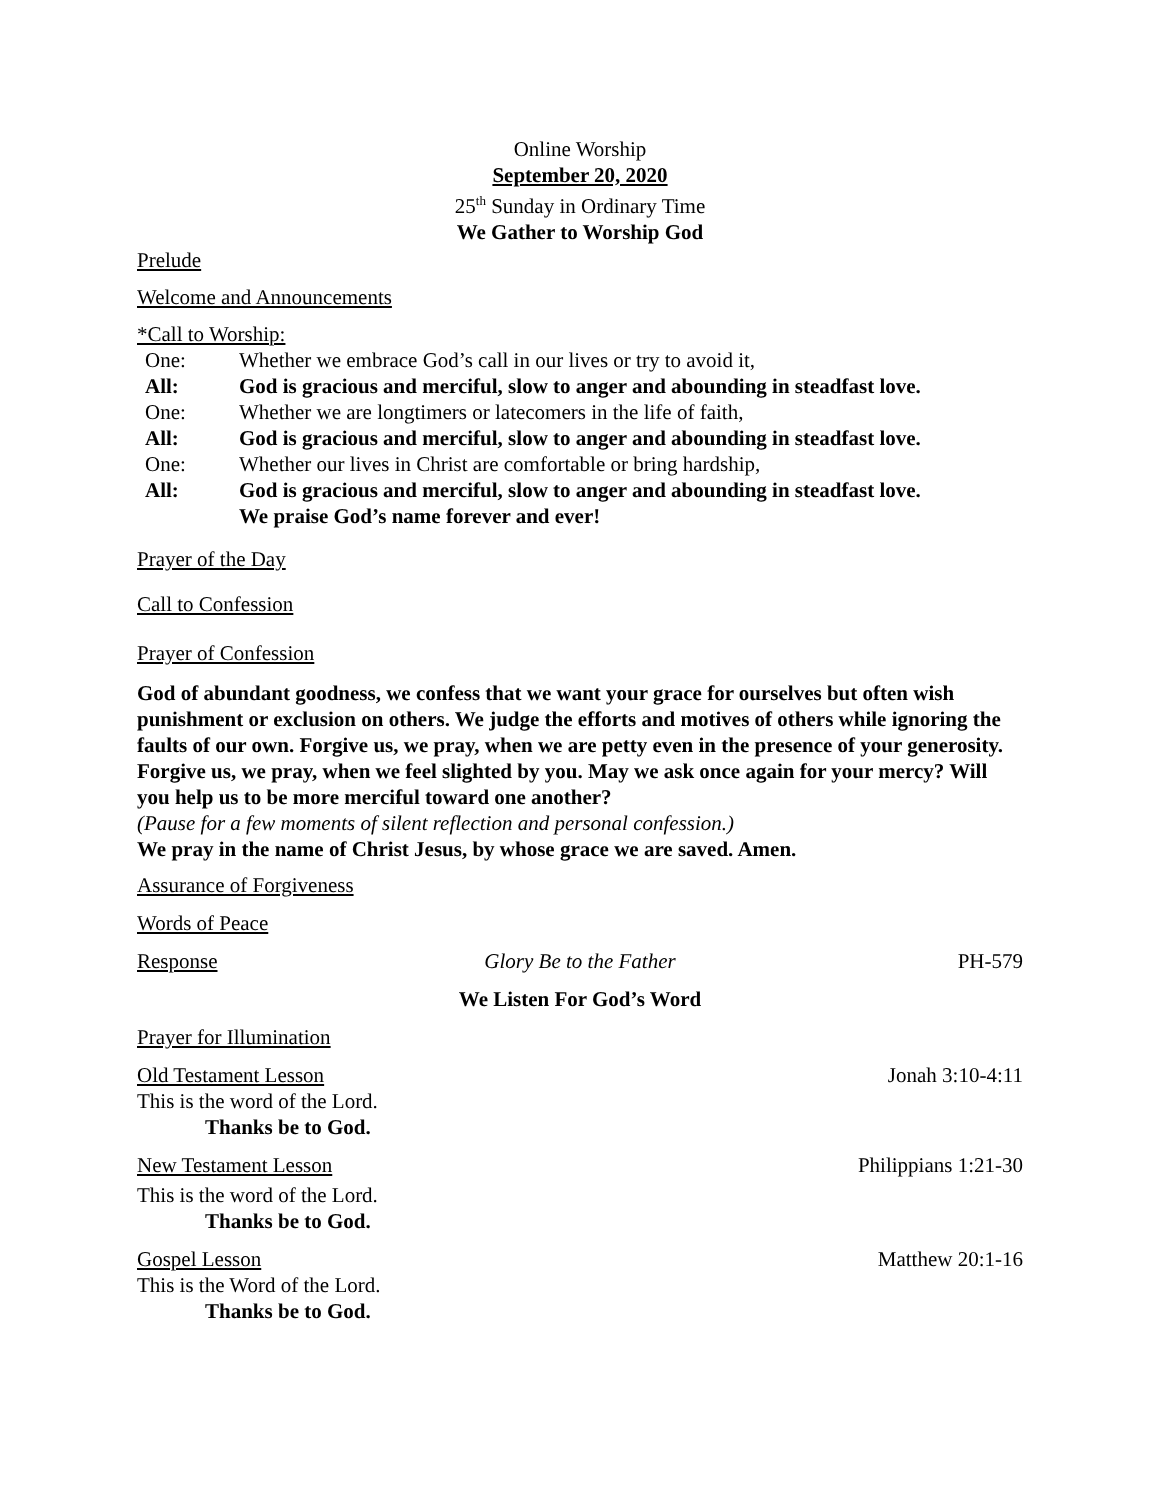Online Worship
September 20, 2020
25<sup>th</sup> Sunday in Ordinary Time
We Gather to Worship God
Prelude
Welcome and Announcements
*Call to Worship:
One: Whether we embrace God’s call in our lives or try to avoid it,
All: God is gracious and merciful, slow to anger and abounding in steadfast love.
One: Whether we are longtimers or latecomers in the life of faith,
All: God is gracious and merciful, slow to anger and abounding in steadfast love.
One: Whether our lives in Christ are comfortable or bring hardship,
All: God is gracious and merciful, slow to anger and abounding in steadfast love.
We praise God’s name forever and ever!
Prayer of the Day
Call to Confession
Prayer of Confession
God of abundant goodness, we confess that we want your grace for ourselves but often wish punishment or exclusion on others. We judge the efforts and motives of others while ignoring the faults of our own. Forgive us, we pray, when we are petty even in the presence of your generosity. Forgive us, we pray, when we feel slighted by you. May we ask once again for your mercy? Will you help us to be more merciful toward one another?
(Pause for a few moments of silent reflection and personal confession.)
We pray in the name of Christ Jesus, by whose grace we are saved. Amen.
Assurance of Forgiveness
Words of Peace
Response Glory Be to the Father PH-579
We Listen For God’s Word
Prayer for Illumination
Old Testament Lesson Jonah 3:10-4:11
This is the word of the Lord.
Thanks be to God.
New Testament Lesson Philippians 1:21-30
This is the word of the Lord.
Thanks be to God.
Gospel Lesson Matthew 20:1-16
This is the Word of the Lord.
Thanks be to God.